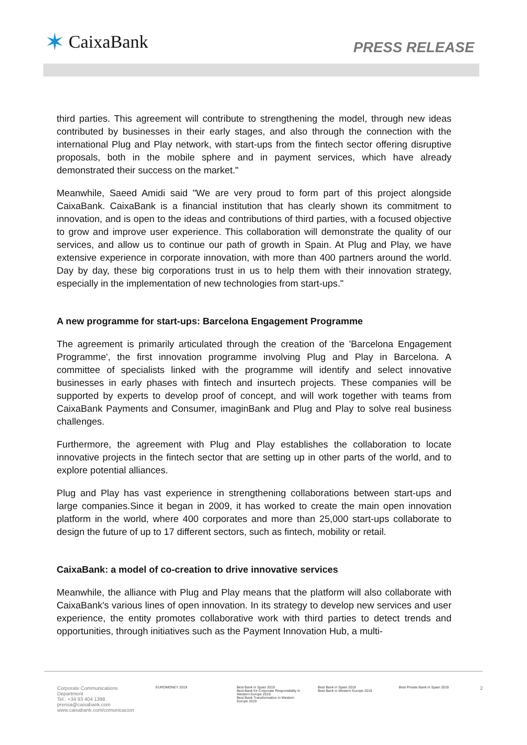✶ CaixaBank
PRESS RELEASE
third parties. This agreement will contribute to strengthening the model, through new ideas contributed by businesses in their early stages, and also through the connection with the international Plug and Play network, with start-ups from the fintech sector offering disruptive proposals, both in the mobile sphere and in payment services, which have already demonstrated their success on the market."
Meanwhile, Saeed Amidi said "We are very proud to form part of this project alongside CaixaBank. CaixaBank is a financial institution that has clearly shown its commitment to innovation, and is open to the ideas and contributions of third parties, with a focused objective to grow and improve user experience. This collaboration will demonstrate the quality of our services, and allow us to continue our path of growth in Spain. At Plug and Play, we have extensive experience in corporate innovation, with more than 400 partners around the world. Day by day, these big corporations trust in us to help them with their innovation strategy, especially in the implementation of new technologies from start-ups."
A new programme for start-ups: Barcelona Engagement Programme
The agreement is primarily articulated through the creation of the 'Barcelona Engagement Programme', the first innovation programme involving Plug and Play in Barcelona. A committee of specialists linked with the programme will identify and select innovative businesses in early phases with fintech and insurtech projects. These companies will be supported by experts to develop proof of concept, and will work together with teams from CaixaBank Payments and Consumer, imaginBank and Plug and Play to solve real business challenges.
Furthermore, the agreement with Plug and Play establishes the collaboration to locate innovative projects in the fintech sector that are setting up in other parts of the world, and to explore potential alliances.
Plug and Play has vast experience in strengthening collaborations between start-ups and large companies.Since it began in 2009, it has worked to create the main open innovation platform in the world, where 400 corporates and more than 25,000 start-ups collaborate to design the future of up to 17 different sectors, such as fintech, mobility or retail.
CaixaBank: a model of co-creation to drive innovative services
Meanwhile, the alliance with Plug and Play means that the platform will also collaborate with CaixaBank's various lines of open innovation. In its strategy to develop new services and user experience, the entity promotes collaborative work with third parties to detect trends and opportunities, through initiatives such as the Payment Innovation Hub, a multi-
Corporate Communications Department
Tel.: +34 93 404 1398
prensa@caixabank.com
www.caixabank.com/comunicacion
EUROMONEY 2019 Best Bank in Spain 2019
Best Bank for Corporate Responsibility in Western Europe 2019
Best Bank Transformation in Western Europe 2019
Best Bank in Spain 2019
Best Bank in Western Europe 2019
Best Private Bank in Spain 2019
2